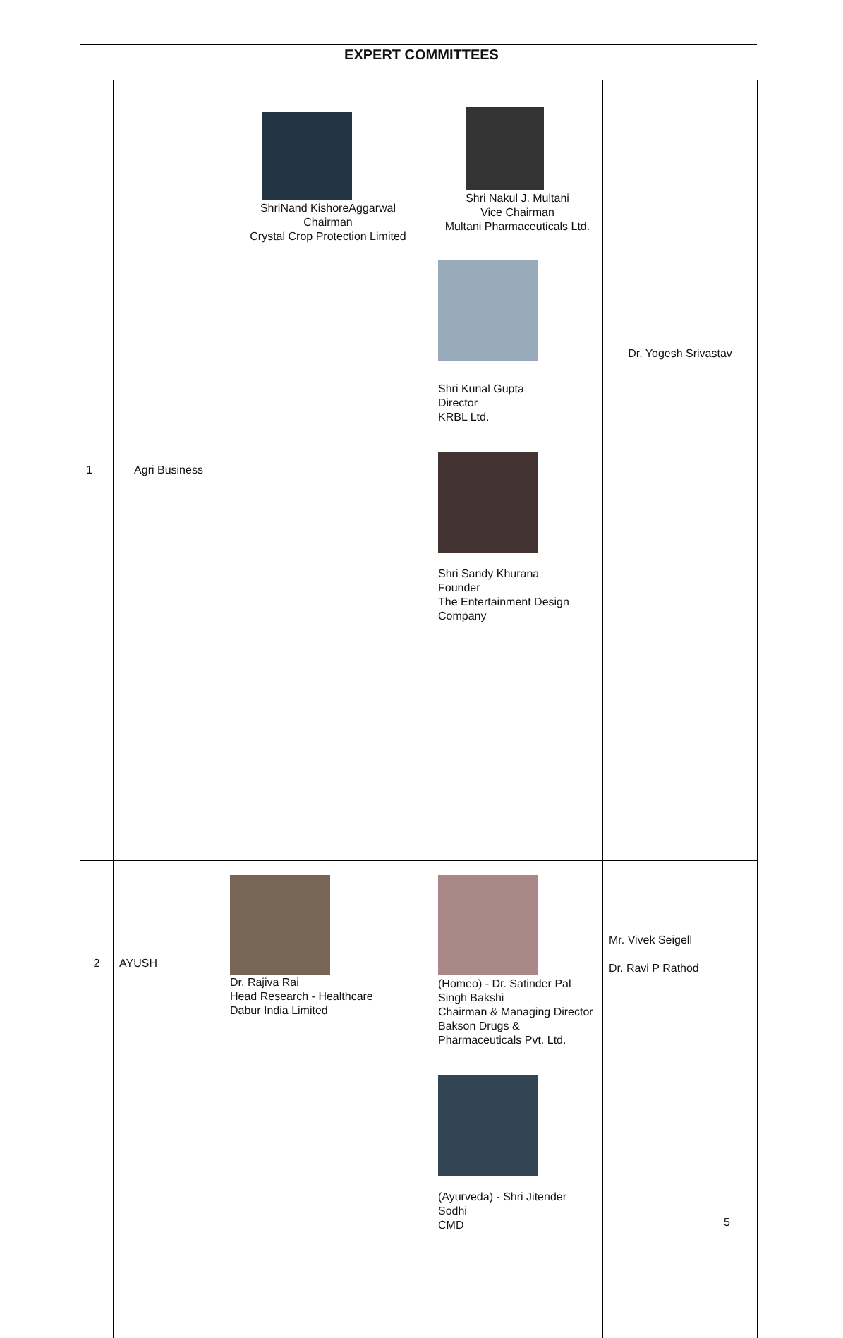EXPERT COMMITTEES
| 1 | Agri Business | ShriNand KishoreAggarwal Chairman Crystal Crop Protection Limited | Shri Nakul J. Multani Vice Chairman Multani Pharmaceuticals Ltd. Shri Kunal Gupta Director KRBL Ltd. Shri Sandy Khurana Founder The Entertainment Design Company | Dr. Yogesh Srivastav |
| 2 | AYUSH | Dr. Rajiva Rai Head Research - Healthcare Dabur India Limited | (Homeo) - Dr. Satinder Pal Singh Bakshi Chairman & Managing Director Bakson Drugs & Pharmaceuticals Pvt. Ltd. (Ayurveda) - Shri Jitender Sodhi CMD | Mr. Vivek Seigell Dr. Ravi P Rathod 5 |